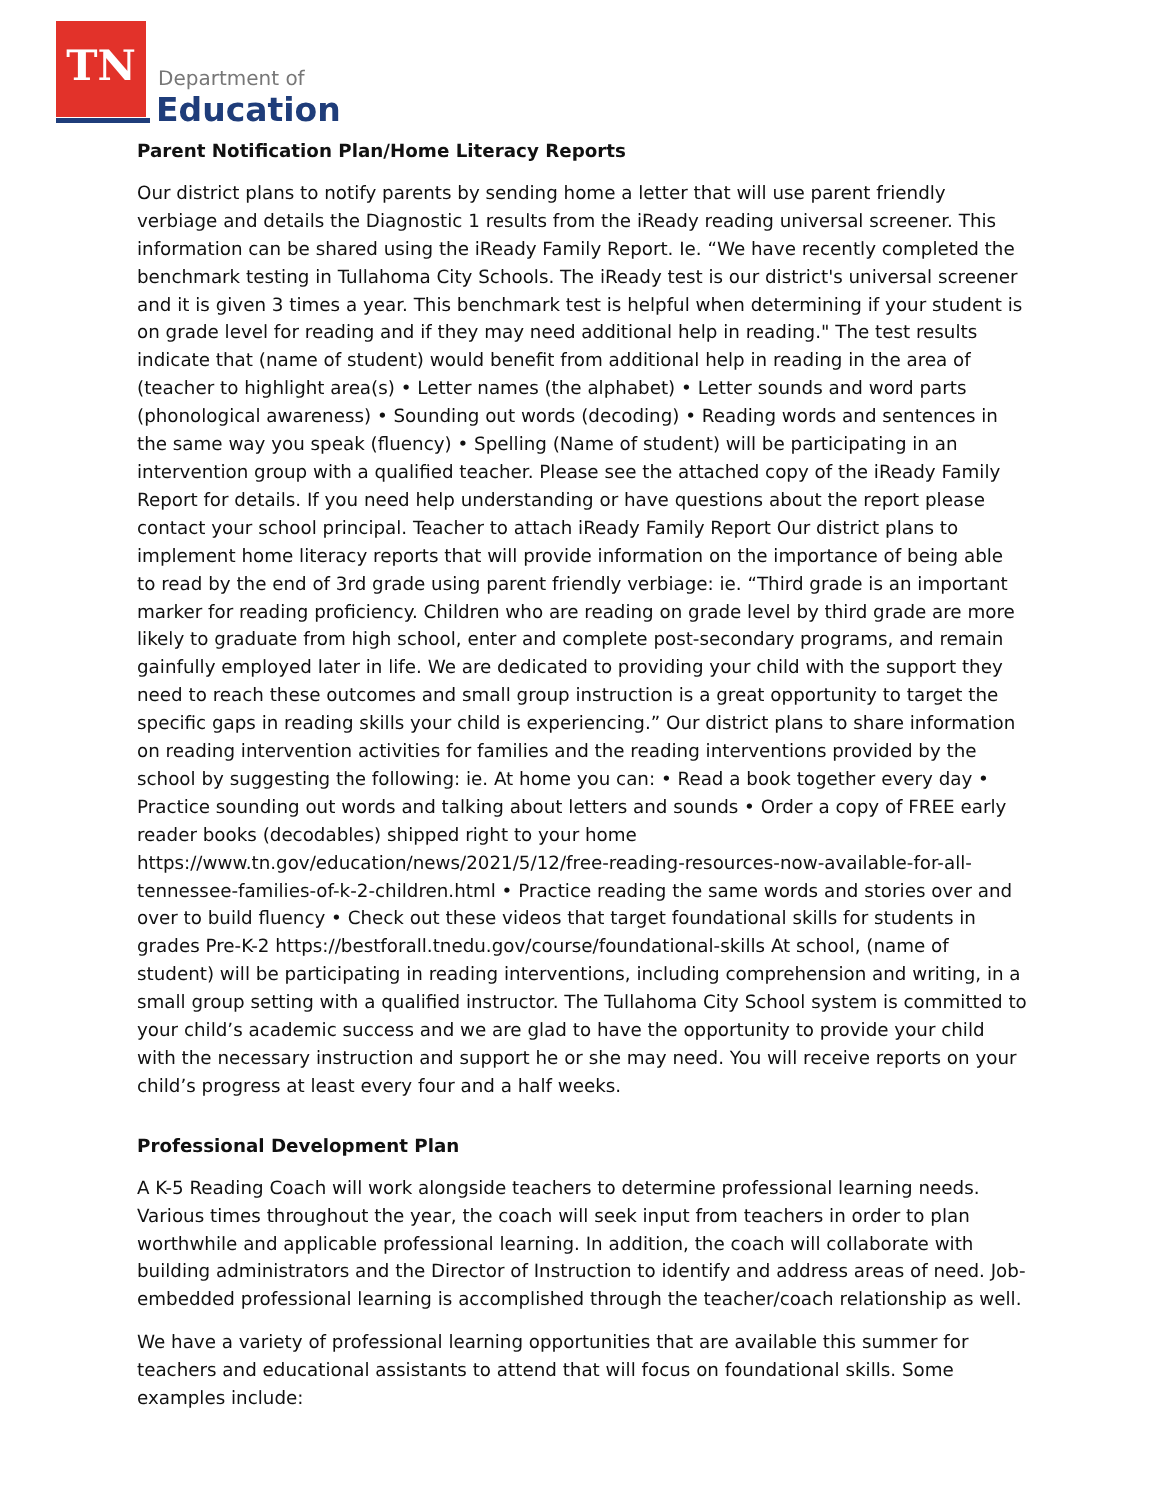TN
Department of
Education
Parent Notification Plan/Home Literacy Reports
Our district plans to notify parents by sending home a letter that will use parent friendly verbiage and details the Diagnostic 1 results from the iReady reading universal screener. This information can be shared using the iReady Family Report. Ie. “We have recently completed the benchmark testing in Tullahoma City Schools. The iReady test is our district's universal screener and it is given 3 times a year. This benchmark test is helpful when determining if your student is on grade level for reading and if they may need additional help in reading." The test results indicate that (name of student) would benefit from additional help in reading in the area of (teacher to highlight area(s) • Letter names (the alphabet) • Letter sounds and word parts (phonological awareness) • Sounding out words (decoding) • Reading words and sentences in the same way you speak (fluency) • Spelling (Name of student) will be participating in an intervention group with a qualified teacher. Please see the attached copy of the iReady Family Report for details. If you need help understanding or have questions about the report please contact your school principal. Teacher to attach iReady Family Report Our district plans to implement home literacy reports that will provide information on the importance of being able to read by the end of 3rd grade using parent friendly verbiage: ie. “Third grade is an important marker for reading proficiency. Children who are reading on grade level by third grade are more likely to graduate from high school, enter and complete post-secondary programs, and remain gainfully employed later in life. We are dedicated to providing your child with the support they need to reach these outcomes and small group instruction is a great opportunity to target the specific gaps in reading skills your child is experiencing.” Our district plans to share information on reading intervention activities for families and the reading interventions provided by the school by suggesting the following: ie. At home you can: • Read a book together every day • Practice sounding out words and talking about letters and sounds • Order a copy of FREE early reader books (decodables) shipped right to your home https://www.tn.gov/education/news/2021/5/12/free-reading-resources-now-available-for-all-tennessee-families-of-k-2-children.html • Practice reading the same words and stories over and over to build fluency • Check out these videos that target foundational skills for students in grades Pre-K-2 https://bestforall.tnedu.gov/course/foundational-skills At school, (name of student) will be participating in reading interventions, including comprehension and writing, in a small group setting with a qualified instructor. The Tullahoma City School system is committed to your child’s academic success and we are glad to have the opportunity to provide your child with the necessary instruction and support he or she may need. You will receive reports on your child’s progress at least every four and a half weeks.
Professional Development Plan
A K-5 Reading Coach will work alongside teachers to determine professional learning needs. Various times throughout the year, the coach will seek input from teachers in order to plan worthwhile and applicable professional learning. In addition, the coach will collaborate with building administrators and the Director of Instruction to identify and address areas of need. Job-embedded professional learning is accomplished through the teacher/coach relationship as well.
We have a variety of professional learning opportunities that are available this summer for teachers and educational assistants to attend that will focus on foundational skills. Some examples include: